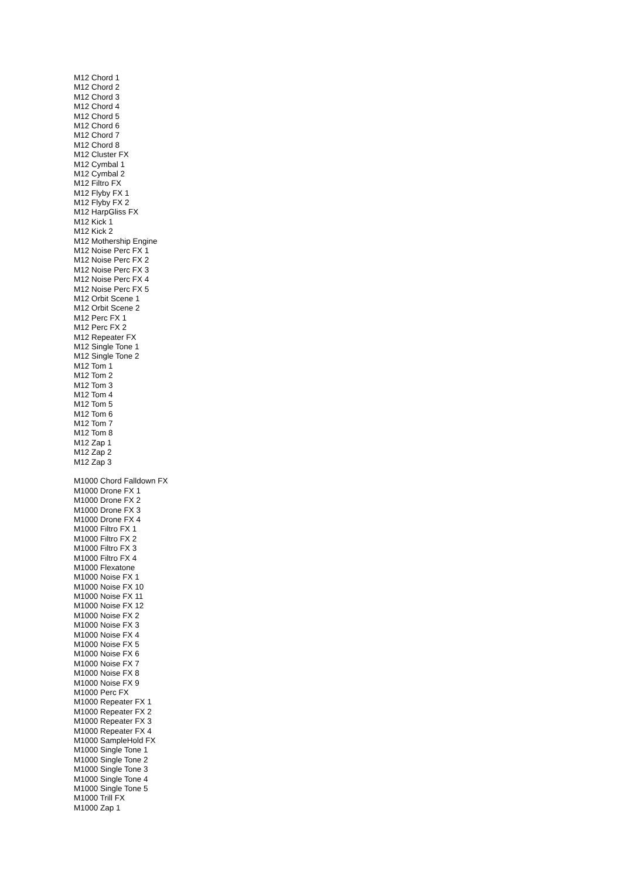M12 Chord 1
M12 Chord 2
M12 Chord 3
M12 Chord 4
M12 Chord 5
M12 Chord 6
M12 Chord 7
M12 Chord 8
M12 Cluster FX
M12 Cymbal 1
M12 Cymbal 2
M12 Filtro FX
M12 Flyby FX 1
M12 Flyby FX 2
M12 HarpGliss FX
M12 Kick 1
M12 Kick 2
M12 Mothership Engine
M12 Noise Perc FX 1
M12 Noise Perc FX 2
M12 Noise Perc FX 3
M12 Noise Perc FX 4
M12 Noise Perc FX 5
M12 Orbit Scene 1
M12 Orbit Scene 2
M12 Perc FX 1
M12 Perc FX 2
M12 Repeater FX
M12 Single Tone 1
M12 Single Tone 2
M12 Tom 1
M12 Tom 2
M12 Tom 3
M12 Tom 4
M12 Tom 5
M12 Tom 6
M12 Tom 7
M12 Tom 8
M12 Zap 1
M12 Zap 2
M12 Zap 3
M1000 Chord Falldown FX
M1000 Drone FX 1
M1000 Drone FX 2
M1000 Drone FX 3
M1000 Drone FX 4
M1000 Filtro FX 1
M1000 Filtro FX 2
M1000 Filtro FX 3
M1000 Filtro FX 4
M1000 Flexatone
M1000 Noise FX 1
M1000 Noise FX 10
M1000 Noise FX 11
M1000 Noise FX 12
M1000 Noise FX 2
M1000 Noise FX 3
M1000 Noise FX 4
M1000 Noise FX 5
M1000 Noise FX 6
M1000 Noise FX 7
M1000 Noise FX 8
M1000 Noise FX 9
M1000 Perc FX
M1000 Repeater FX 1
M1000 Repeater FX 2
M1000 Repeater FX 3
M1000 Repeater FX 4
M1000 SampleHold FX
M1000 Single Tone 1
M1000 Single Tone 2
M1000 Single Tone 3
M1000 Single Tone 4
M1000 Single Tone 5
M1000 Trill FX
M1000 Zap 1